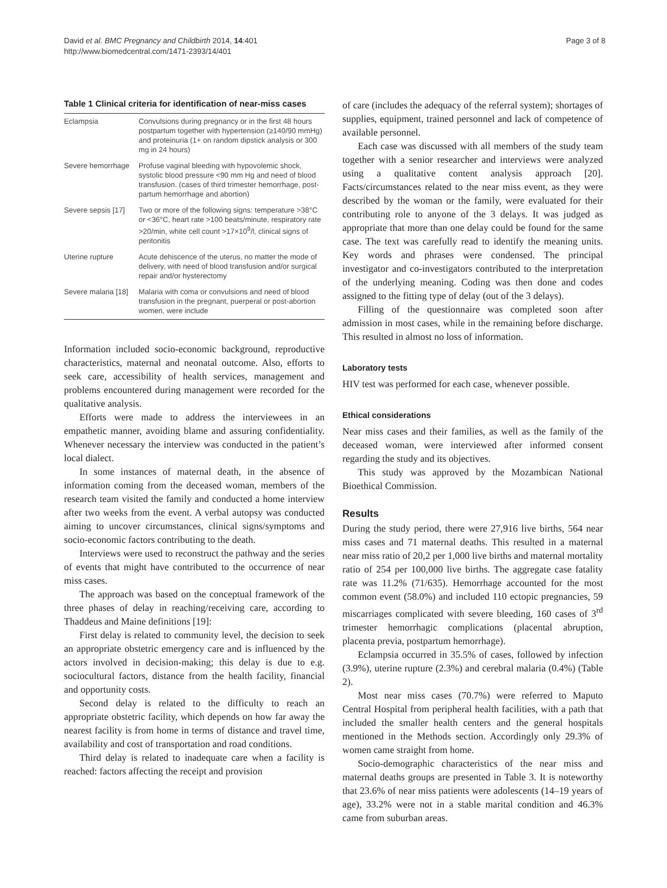David et al. BMC Pregnancy and Childbirth 2014, 14:401
http://www.biomedcentral.com/1471-2393/14/401
Page 3 of 8
Table 1 Clinical criteria for identification of near-miss cases
| Eclampsia | Convulsions during pregnancy or in the first 48 hours postpartum together with hypertension (≥140/90 mmHg) and proteinuria (1+ on random dipstick analysis or 300 mg in 24 hours) |
| Severe hemorrhage | Profuse vaginal bleeding with hypovolemic shock, systolic blood pressure <90 mm Hg and need of blood transfusion. (cases of third trimester hemorrhage, post-partum hemorrhage and abortion) |
| Severe sepsis [17] | Two or more of the following signs: temperature >38°C or <36°C, heart rate >100 beats/minute, respiratory rate >20/min, white cell count >17×10<sup>9</sup>/l, clinical signs of peritonitis |
| Uterine rupture | Acute dehiscence of the uterus, no matter the mode of delivery, with need of blood transfusion and/or surgical repair and/or hysterectomy |
| Severe malaria [18] | Malaria with coma or convulsions and need of blood transfusion in the pregnant, puerperal or post-abortion women, were include |
Information included socio-economic background, reproductive characteristics, maternal and neonatal outcome. Also, efforts to seek care, accessibility of health services, management and problems encountered during management were recorded for the qualitative analysis.
Efforts were made to address the interviewees in an empathetic manner, avoiding blame and assuring confidentiality. Whenever necessary the interview was conducted in the patient’s local dialect.
In some instances of maternal death, in the absence of information coming from the deceased woman, members of the research team visited the family and conducted a home interview after two weeks from the event. A verbal autopsy was conducted aiming to uncover circumstances, clinical signs/symptoms and socio-economic factors contributing to the death.
Interviews were used to reconstruct the pathway and the series of events that might have contributed to the occurrence of near miss cases.
The approach was based on the conceptual framework of the three phases of delay in reaching/receiving care, according to Thaddeus and Maine definitions [19]:
First delay is related to community level, the decision to seek an appropriate obstetric emergency care and is influenced by the actors involved in decision-making; this delay is due to e.g. sociocultural factors, distance from the health facility, financial and opportunity costs.
Second delay is related to the difficulty to reach an appropriate obstetric facility, which depends on how far away the nearest facility is from home in terms of distance and travel time, availability and cost of transportation and road conditions.
Third delay is related to inadequate care when a facility is reached: factors affecting the receipt and provision
of care (includes the adequacy of the referral system); shortages of supplies, equipment, trained personnel and lack of competence of available personnel.
Each case was discussed with all members of the study team together with a senior researcher and interviews were analyzed using a qualitative content analysis approach [20]. Facts/circumstances related to the near miss event, as they were described by the woman or the family, were evaluated for their contributing role to anyone of the 3 delays. It was judged as appropriate that more than one delay could be found for the same case. The text was carefully read to identify the meaning units. Key words and phrases were condensed. The principal investigator and co-investigators contributed to the interpretation of the underlying meaning. Coding was then done and codes assigned to the fitting type of delay (out of the 3 delays).
Filling of the questionnaire was completed soon after admission in most cases, while in the remaining before discharge. This resulted in almost no loss of information.
Laboratory tests
HIV test was performed for each case, whenever possible.
Ethical considerations
Near miss cases and their families, as well as the family of the deceased woman, were interviewed after informed consent regarding the study and its objectives.
This study was approved by the Mozambican National Bioethical Commission.
Results
During the study period, there were 27,916 live births, 564 near miss cases and 71 maternal deaths. This resulted in a maternal near miss ratio of 20,2 per 1,000 live births and maternal mortality ratio of 254 per 100,000 live births. The aggregate case fatality rate was 11.2% (71/635). Hemorrhage accounted for the most common event (58.0%) and included 110 ectopic pregnancies, 59 miscarriages complicated with severe bleeding, 160 cases of 3<sup>rd</sup> trimester hemorrhagic complications (placental abruption, placenta previa, postpartum hemorrhage).
Eclampsia occurred in 35.5% of cases, followed by infection (3.9%), uterine rupture (2.3%) and cerebral malaria (0.4%) (Table 2).
Most near miss cases (70.7%) were referred to Maputo Central Hospital from peripheral health facilities, with a path that included the smaller health centers and the general hospitals mentioned in the Methods section. Accordingly only 29.3% of women came straight from home.
Socio-demographic characteristics of the near miss and maternal deaths groups are presented in Table 3. It is noteworthy that 23.6% of near miss patients were adolescents (14–19 years of age), 33.2% were not in a stable marital condition and 46.3% came from suburban areas.